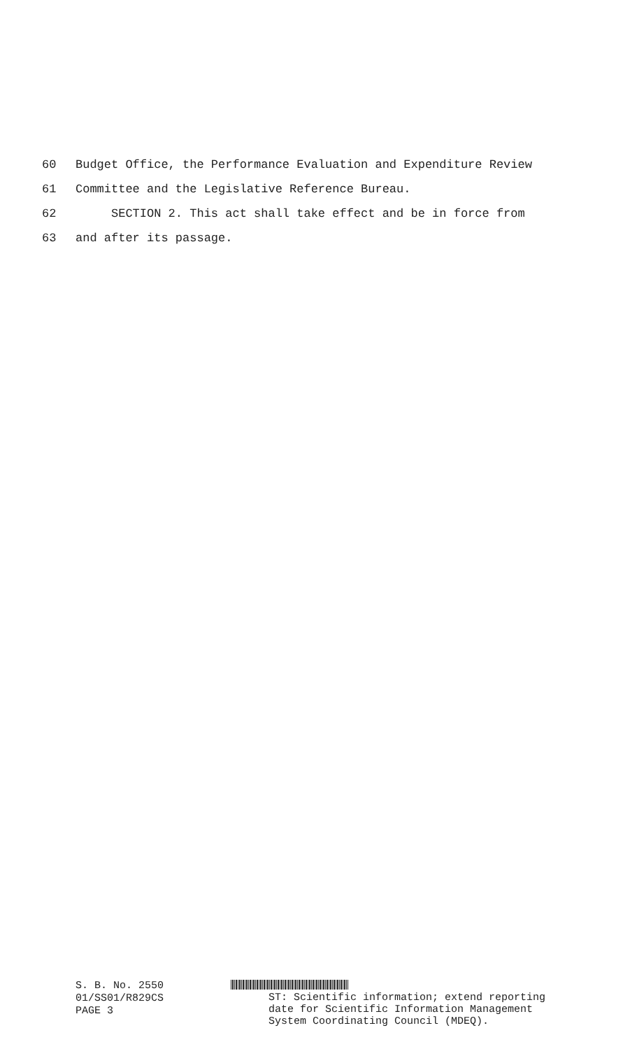60 Budget Office, the Performance Evaluation and Expenditure Review
61 Committee and the Legislative Reference Bureau.
62 SECTION 2. This act shall take effect and be in force from
63 and after its passage.
S. B. No. 2550
01/SS01/R829CS
PAGE 3
ST: Scientific information; extend reporting
date for Scientific Information Management
System Coordinating Council (MDEQ).